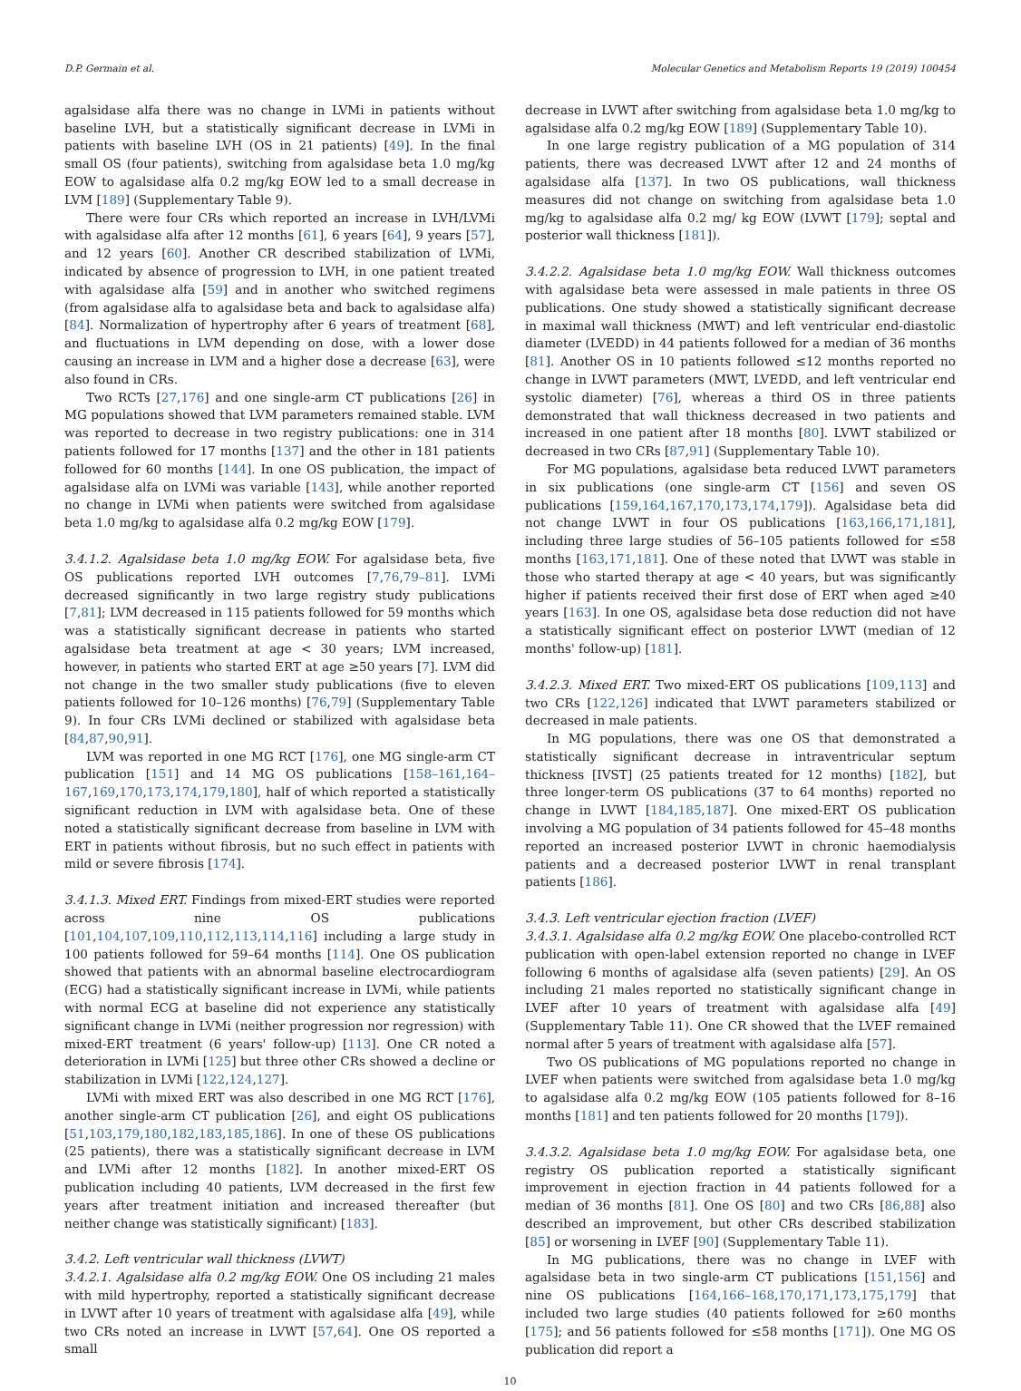D.P. Germain et al. Molecular Genetics and Metabolism Reports 19 (2019) 100454
agalsidase alfa there was no change in LVMi in patients without baseline LVH, but a statistically significant decrease in LVMi in patients with baseline LVH (OS in 21 patients) [49]. In the final small OS (four patients), switching from agalsidase beta 1.0 mg/kg EOW to agalsidase alfa 0.2 mg/kg EOW led to a small decrease in LVM [189] (Supplementary Table 9).
There were four CRs which reported an increase in LVH/LVMi with agalsidase alfa after 12 months [61], 6 years [64], 9 years [57], and 12 years [60]. Another CR described stabilization of LVMi, indicated by absence of progression to LVH, in one patient treated with agalsidase alfa [59] and in another who switched regimens (from agalsidase alfa to agalsidase beta and back to agalsidase alfa) [84]. Normalization of hypertrophy after 6 years of treatment [68], and fluctuations in LVM depending on dose, with a lower dose causing an increase in LVM and a higher dose a decrease [63], were also found in CRs.
Two RCTs [27,176] and one single-arm CT publications [26] in MG populations showed that LVM parameters remained stable. LVM was reported to decrease in two registry publications: one in 314 patients followed for 17 months [137] and the other in 181 patients followed for 60 months [144]. In one OS publication, the impact of agalsidase alfa on LVMi was variable [143], while another reported no change in LVMi when patients were switched from agalsidase beta 1.0 mg/kg to agalsidase alfa 0.2 mg/kg EOW [179].
3.4.1.2. Agalsidase beta 1.0 mg/kg EOW. For agalsidase beta, five OS publications reported LVH outcomes [7,76,79–81]. LVMi decreased significantly in two large registry study publications [7,81]; LVM decreased in 115 patients followed for 59 months which was a statistically significant decrease in patients who started agalsidase beta treatment at age < 30 years; LVM increased, however, in patients who started ERT at age ≥50 years [7]. LVM did not change in the two smaller study publications (five to eleven patients followed for 10–126 months) [76,79] (Supplementary Table 9). In four CRs LVMi declined or stabilized with agalsidase beta [84,87,90,91].
LVM was reported in one MG RCT [176], one MG single-arm CT publication [151] and 14 MG OS publications [158–161,164–167,169,170,173,174,179,180], half of which reported a statistically significant reduction in LVM with agalsidase beta. One of these noted a statistically significant decrease from baseline in LVM with ERT in patients without fibrosis, but no such effect in patients with mild or severe fibrosis [174].
3.4.1.3. Mixed ERT. Findings from mixed-ERT studies were reported across nine OS publications [101,104,107,109,110,112,113,114,116] including a large study in 100 patients followed for 59–64 months [114]. One OS publication showed that patients with an abnormal baseline electrocardiogram (ECG) had a statistically significant increase in LVMi, while patients with normal ECG at baseline did not experience any statistically significant change in LVMi (neither progression nor regression) with mixed-ERT treatment (6 years' follow-up) [113]. One CR noted a deterioration in LVMi [125] but three other CRs showed a decline or stabilization in LVMi [122,124,127].
LVMi with mixed ERT was also described in one MG RCT [176], another single-arm CT publication [26], and eight OS publications [51,103,179,180,182,183,185,186]. In one of these OS publications (25 patients), there was a statistically significant decrease in LVM and LVMi after 12 months [182]. In another mixed-ERT OS publication including 40 patients, LVM decreased in the first few years after treatment initiation and increased thereafter (but neither change was statistically significant) [183].
3.4.2. Left ventricular wall thickness (LVWT)
3.4.2.1. Agalsidase alfa 0.2 mg/kg EOW. One OS including 21 males with mild hypertrophy, reported a statistically significant decrease in LVWT after 10 years of treatment with agalsidase alfa [49], while two CRs noted an increase in LVWT [57,64]. One OS reported a small
decrease in LVWT after switching from agalsidase beta 1.0 mg/kg to agalsidase alfa 0.2 mg/kg EOW [189] (Supplementary Table 10).
In one large registry publication of a MG population of 314 patients, there was decreased LVWT after 12 and 24 months of agalsidase alfa [137]. In two OS publications, wall thickness measures did not change on switching from agalsidase beta 1.0 mg/kg to agalsidase alfa 0.2 mg/ kg EOW (LVWT [179]; septal and posterior wall thickness [181]).
3.4.2.2. Agalsidase beta 1.0 mg/kg EOW. Wall thickness outcomes with agalsidase beta were assessed in male patients in three OS publications. One study showed a statistically significant decrease in maximal wall thickness (MWT) and left ventricular end-diastolic diameter (LVEDD) in 44 patients followed for a median of 36 months [81]. Another OS in 10 patients followed ≤12 months reported no change in LVWT parameters (MWT, LVEDD, and left ventricular end systolic diameter) [76], whereas a third OS in three patients demonstrated that wall thickness decreased in two patients and increased in one patient after 18 months [80]. LVWT stabilized or decreased in two CRs [87,91] (Supplementary Table 10).
For MG populations, agalsidase beta reduced LVWT parameters in six publications (one single-arm CT [156] and seven OS publications [159,164,167,170,173,174,179]). Agalsidase beta did not change LVWT in four OS publications [163,166,171,181], including three large studies of 56–105 patients followed for ≤58 months [163,171,181]. One of these noted that LVWT was stable in those who started therapy at age < 40 years, but was significantly higher if patients received their first dose of ERT when aged ≥40 years [163]. In one OS, agalsidase beta dose reduction did not have a statistically significant effect on posterior LVWT (median of 12 months' follow-up) [181].
3.4.2.3. Mixed ERT. Two mixed-ERT OS publications [109,113] and two CRs [122,126] indicated that LVWT parameters stabilized or decreased in male patients.
In MG populations, there was one OS that demonstrated a statistically significant decrease in intraventricular septum thickness [IVST] (25 patients treated for 12 months) [182], but three longer-term OS publications (37 to 64 months) reported no change in LVWT [184,185,187]. One mixed-ERT OS publication involving a MG population of 34 patients followed for 45–48 months reported an increased posterior LVWT in chronic haemodialysis patients and a decreased posterior LVWT in renal transplant patients [186].
3.4.3. Left ventricular ejection fraction (LVEF)
3.4.3.1. Agalsidase alfa 0.2 mg/kg EOW. One placebo-controlled RCT publication with open-label extension reported no change in LVEF following 6 months of agalsidase alfa (seven patients) [29]. An OS including 21 males reported no statistically significant change in LVEF after 10 years of treatment with agalsidase alfa [49] (Supplementary Table 11). One CR showed that the LVEF remained normal after 5 years of treatment with agalsidase alfa [57].
Two OS publications of MG populations reported no change in LVEF when patients were switched from agalsidase beta 1.0 mg/kg to agalsidase alfa 0.2 mg/kg EOW (105 patients followed for 8–16 months [181] and ten patients followed for 20 months [179]).
3.4.3.2. Agalsidase beta 1.0 mg/kg EOW. For agalsidase beta, one registry OS publication reported a statistically significant improvement in ejection fraction in 44 patients followed for a median of 36 months [81]. One OS [80] and two CRs [86,88] also described an improvement, but other CRs described stabilization [85] or worsening in LVEF [90] (Supplementary Table 11).
In MG publications, there was no change in LVEF with agalsidase beta in two single-arm CT publications [151,156] and nine OS publications [164,166–168,170,171,173,175,179] that included two large studies (40 patients followed for ≥60 months [175]; and 56 patients followed for ≤58 months [171]). One MG OS publication did report a
10